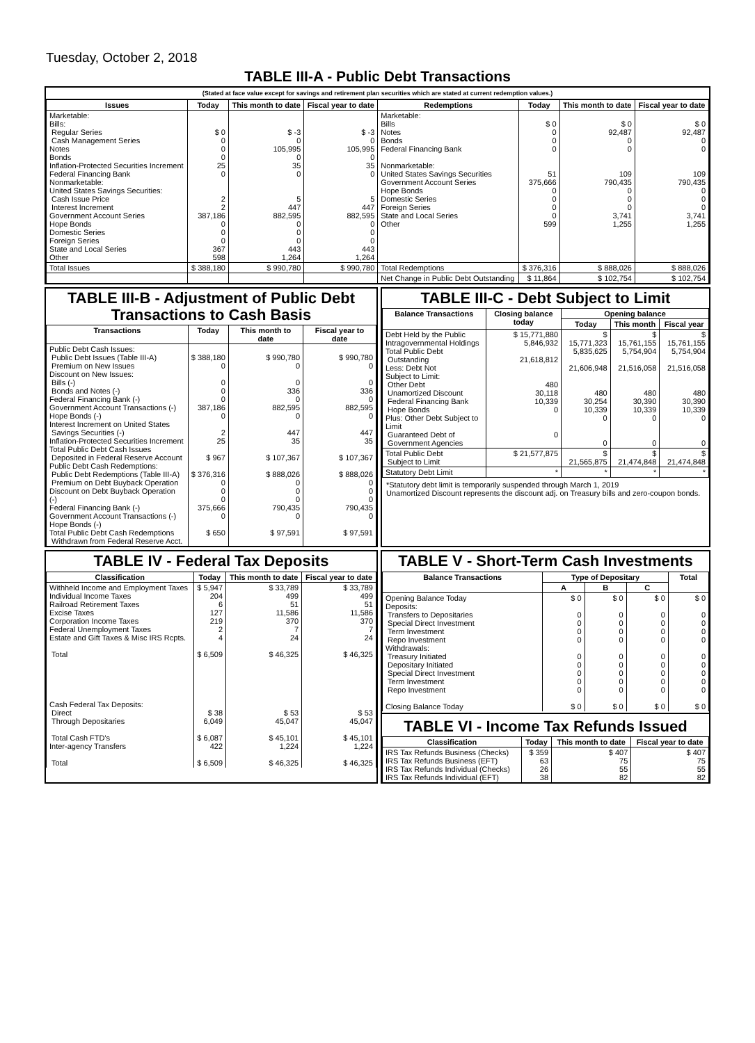Tuesday, October 2, 2018
TABLE III-A - Public Debt Transactions
(Stated at face value except for savings and retirement plan securities which are stated at current redemption values.)
| Issues | Today | This month to date | Fiscal year to date | Redemptions | Today | This month to date | Fiscal year to date |
| --- | --- | --- | --- | --- | --- | --- | --- |
| Marketable: Bills: Regular Series Cash Management Series Notes Bonds Inflation-Protected Securities Increment Federal Financing Bank Nonmarketable: United States Savings Securities: Cash Issue Price Interest Increment Government Account Series Hope Bonds Domestic Series Foreign Series State and Local Series Other | $ 0 0 0 0 25 0 2 2 387,186 0 0 0 367 598 | $ -3 0 105,995 0 35 0 5 447 882,595 0 0 0 443 1,264 | $ -3 0 105,995 0 35 0 5 447 882,595 0 0 0 443 1,264 | Marketable: Bills Notes Bonds Federal Financing Bank Nonmarketable: United States Savings Securities Government Account Series Hope Bonds Domestic Series Foreign Series State and Local Series Other | $ 0 0 0 0 51 375,666 0 0 0 0 599 | $ 0 92,487 0 0 109 790,435 0 0 0 3,741 1,255 | $ 0 92,487 0 0 109 790,435 0 0 0 3,741 1,255 |
| Total Issues | $ 388,180 | $ 990,780 | $ 990,780 | Total Redemptions | $ 376,316 | $ 888,026 | $ 888,026 |
| | | | | Net Change in Public Debt Outstanding | $ 11,864 | $ 102,754 | $ 102,754 |
TABLE III-B - Adjustment of Public Debt Transactions to Cash Basis
| Transactions | Today | This month to date | Fiscal year to date |
| --- | --- | --- | --- |
| Public Debt Cash Issues: Public Debt Issues (Table III-A) Premium on New Issues Discount on New Issues: Bills (-) Bonds and Notes (-) Federal Financing Bank (-) Government Account Transactions (-) Hope Bonds (-) Interest Increment on United States Savings Securities (-) Inflation-Protected Securities Increment Total Public Debt Cash Issues Deposited in Federal Reserve Account Public Debt Cash Redemptions: Public Debt Redemptions (Table III-A) Premium on Debt Buyback Operation Discount on Debt Buyback Operation (-) Federal Financing Bank (-) Government Account Transactions (-) Hope Bonds (-) Total Public Debt Cash Redemptions Withdrawn from Federal Reserve Acct. | $ 388,180 0 0 0 0 387,186 0 2 25 $ 967 $ 376,316 0 0 0 375,666 0 $ 650 | $ 990,780 0 0 336 0 882,595 0 447 35 $ 107,367 $ 888,026 0 0 0 790,435 0 $ 97,591 | $ 990,780 0 0 336 0 882,595 0 447 35 $ 107,367 $ 888,026 0 0 0 790,435 0 $ 97,591 |
TABLE III-C - Debt Subject to Limit
| Balance Transactions | Closing balance today | Opening balance | | |
| --- | --- | --- | --- | --- |
| | | Today | This month | Fiscal year |
| Debt Held by the Public Intragovernmental Holdings Total Public Debt Outstanding Less: Debt Not Subject to Limit: Other Debt Unamortized Discount Federal Financing Bank Hope Bonds Plus: Other Debt Subject to Limit Guaranteed Debt of Government Agencies | $ 15,771,880 5,846,932 21,618,812 480 30,118 10,339 0 0 | $ 15,771,323 5,835,625 21,606,948 480 30,254 10,339 0 0 | $ 15,761,155 5,754,904 21,516,058 480 30,390 10,339 0 0 | $ 15,761,155 5,754,904 21,516,058 480 30,390 10,339 0 0 |
| Total Public Debt Subject to Limit | $ 21,577,875 | $ 21,565,875 | $ 21,474,848 | $ 21,474,848 |
| Statutory Debt Limit | * | * | * | * |
*Statutory debt limit is temporarily suspended through March 1, 2019
Unamortized Discount represents the discount adj. on Treasury bills and zero-coupon bonds.
TABLE IV - Federal Tax Deposits
| Classification | Today | This month to date | Fiscal year to date |
| --- | --- | --- | --- |
| Withheld Income and Employment Taxes Individual Income Taxes Railroad Retirement Taxes Excise Taxes Corporation Income Taxes Federal Unemployment Taxes Estate and Gift Taxes & Misc IRS Rcpts. Total Cash Federal Tax Deposits: Direct Through Depositaries Total Cash FTD's Inter-agency Transfers Total | $ 5,947 204 6 127 219 2 4 $ 6,509 $ 38 6,049 $ 6,087 422 $ 6,509 | $ 33,789 499 51 11,586 370 7 24 $ 46,325 $ 53 45,047 $ 45,101 1,224 $ 46,325 | $ 33,789 499 51 11,586 370 7 24 $ 46,325 $ 53 45,047 $ 45,101 1,224 $ 46,325 |
TABLE V - Short-Term Cash Investments
| Balance Transactions | Type of Depositary | | | Total |
| --- | --- | --- | --- | --- |
| | A | B | C | |
| Opening Balance Today Deposits: Transfers to Depositaries Special Direct Investment Term Investment Repo Investment Withdrawals: Treasury Initiated Depositary Initiated Special Direct Investment Term Investment Repo Investment Closing Balance Today | $ 0 0 0 0 0 0 0 0 0 0 $ 0 | $ 0 0 0 0 0 0 0 0 0 0 $ 0 | $ 0 0 0 0 0 0 0 0 0 0 $ 0 | $ 0 0 0 0 0 0 0 0 0 0 $ 0 |
TABLE VI - Income Tax Refunds Issued
| Classification | Today | This month to date | Fiscal year to date |
| --- | --- | --- | --- |
| IRS Tax Refunds Business (Checks) IRS Tax Refunds Business (EFT) IRS Tax Refunds Individual (Checks) IRS Tax Refunds Individual (EFT) | $ 359 63 26 38 | $ 407 75 55 82 | $ 407 75 55 82 |